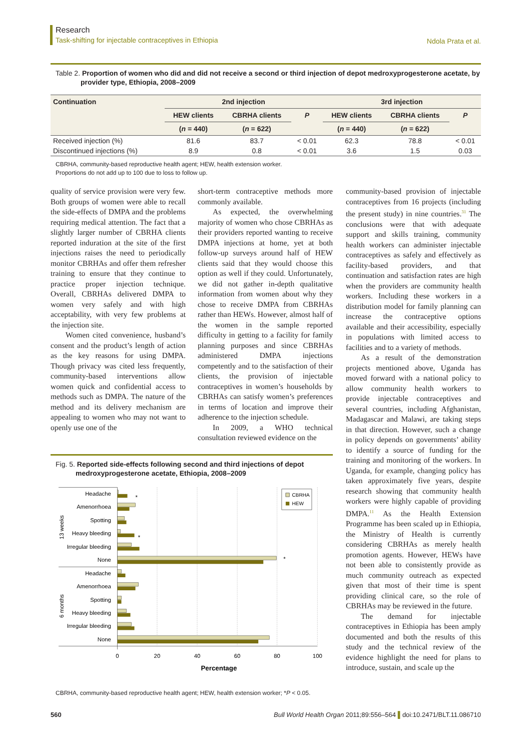Research
Task-shifting for injectable contraceptives in Ethiopia
Ndola Prata et al.
Table 2. Proportion of women who did and did not receive a second or third injection of depot medroxyprogesterone acetate, by provider type, Ethiopia, 2008–2009
| Continuation | 2nd injection | | | 3rd injection | | |
| --- | --- | --- | --- | --- | --- | --- |
| | HEW clients | CBRHA clients | P | HEW clients | CBRHA clients | P |
| | ( n = 440) | ( n = 622) | | ( n = 440) | ( n = 622) | |
| Received injection (%) | 81.6 | 83.7 | < 0.01 | 62.3 | 78.8 | < 0.01 |
| Discontinued injections (%) | 8.9 | 0.8 | < 0.01 | 3.6 | 1.5 | 0.03 |
CBRHA, community-based reproductive health agent; HEW, health extension worker.
Proportions do not add up to 100 due to loss to follow up.
quality of service provision were very few. Both groups of women were able to recall the side-effects of DMPA and the problems requiring medical attention. The fact that a slightly larger number of CBRHA clients reported induration at the site of the first injections raises the need to periodically monitor CBRHAs and offer them refresher training to ensure that they continue to practice proper injection technique. Overall, CBRHAs delivered DMPA to women very safely and with high acceptability, with very few problems at the injection site.
Women cited convenience, husband’s consent and the product’s length of action as the key reasons for using DMPA. Though privacy was cited less frequently, community-based interventions allow women quick and confidential access to methods such as DMPA. The nature of the method and its delivery mechanism are appealing to women who may not want to openly use one of the
short-term contraceptive methods more commonly available.
As expected, the overwhelming majority of women who chose CBRHAs as their providers reported wanting to receive DMPA injections at home, yet at both follow-up surveys around half of HEW clients said that they would choose this option as well if they could. Unfortunately, we did not gather in-depth qualitative information from women about why they chose to receive DMPA from CBRHAs rather than HEWs. However, almost half of the women in the sample reported difficulty in getting to a facility for family planning purposes and since CBRHAs administered DMPA injections competently and to the satisfaction of their clients, the provision of injectable contraceptives in women’s households by CBRHAs can satisfy women’s preferences in terms of location and improve their adherence to the injection schedule.
In 2009, a WHO technical consultation reviewed evidence on the
Fig. 5. Reported side-effects following second and third injections of depot medroxyprogesterone acetate, Ethiopia, 2008–2009
Headache
Amenorrhoea
Spotting
Heavy bleeding
Irregular bleeding
None
Headache
Amenorrhoea
Spotting
Heavy bleeding
Irregular bleeding
None
*
*
*
13 weeks
6 months
0
20
40
60
80
100
Percentage
CBRHA
HEW
CBRHA, community-based reproductive health agent; HEW, health extension worker; *P < 0.05.
community-based provision of injectable contraceptives from 16 projects (including the present study) in nine countries.<sup>31</sup> The conclusions were that with adequate support and skills training, community health workers can administer injectable contraceptives as safely and effectively as facility-based providers, and that continuation and satisfaction rates are high when the providers are community health workers. Including these workers in a distribution model for family planning can increase the contraceptive options available and their accessibility, especially in populations with limited access to facilities and to a variety of methods.
As a result of the demonstration projects mentioned above, Uganda has moved forward with a national policy to allow community health workers to provide injectable contraceptives and several countries, including Afghanistan, Madagascar and Malawi, are taking steps in that direction. However, such a change in policy depends on governments’ ability to identify a source of funding for the training and monitoring of the workers. In Uganda, for example, changing policy has taken approximately five years, despite research showing that community health workers were highly capable of providing DMPA.<sup>11</sup> As the Health Extension Programme has been scaled up in Ethiopia, the Ministry of Health is currently considering CBRHAs as merely health promotion agents. However, HEWs have not been able to consistently provide as much community outreach as expected given that most of their time is spent providing clinical care, so the role of CBRHAs may be reviewed in the future.
The demand for injectable contraceptives in Ethiopia has been amply documented and both the results of this study and the technical review of the evidence highlight the need for plans to introduce, sustain, and scale up the
560 Bull World Health Organ 2011;89:556–564 ▌doi:10.2471/BLT.11.086710